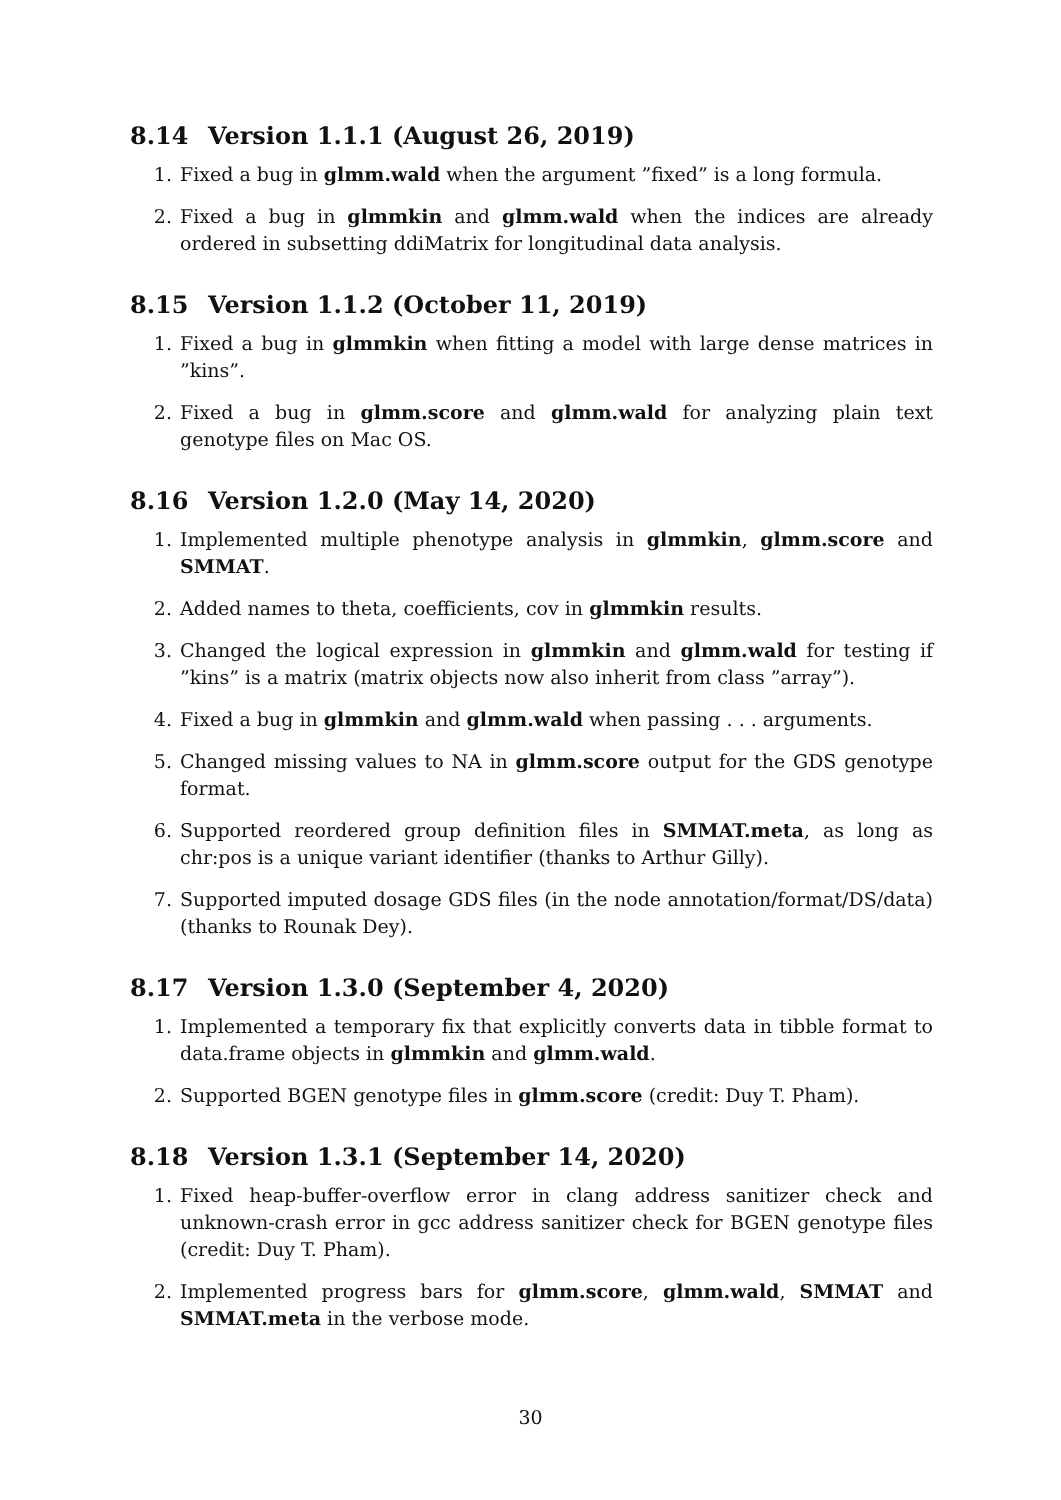8.14 Version 1.1.1 (August 26, 2019)
1. Fixed a bug in glmm.wald when the argument ”fixed” is a long formula.
2. Fixed a bug in glmmkin and glmm.wald when the indices are already ordered in subsetting ddiMatrix for longitudinal data analysis.
8.15 Version 1.1.2 (October 11, 2019)
1. Fixed a bug in glmmkin when fitting a model with large dense matrices in ”kins”.
2. Fixed a bug in glmm.score and glmm.wald for analyzing plain text genotype files on Mac OS.
8.16 Version 1.2.0 (May 14, 2020)
1. Implemented multiple phenotype analysis in glmmkin, glmm.score and SMMAT.
2. Added names to theta, coefficients, cov in glmmkin results.
3. Changed the logical expression in glmmkin and glmm.wald for testing if ”kins” is a matrix (matrix objects now also inherit from class ”array”).
4. Fixed a bug in glmmkin and glmm.wald when passing . . . arguments.
5. Changed missing values to NA in glmm.score output for the GDS genotype format.
6. Supported reordered group definition files in SMMAT.meta, as long as chr:pos is a unique variant identifier (thanks to Arthur Gilly).
7. Supported imputed dosage GDS files (in the node annotation/format/DS/data) (thanks to Rounak Dey).
8.17 Version 1.3.0 (September 4, 2020)
1. Implemented a temporary fix that explicitly converts data in tibble format to data.frame objects in glmmkin and glmm.wald.
2. Supported BGEN genotype files in glmm.score (credit: Duy T. Pham).
8.18 Version 1.3.1 (September 14, 2020)
1. Fixed heap-buffer-overflow error in clang address sanitizer check and unknown-crash error in gcc address sanitizer check for BGEN genotype files (credit: Duy T. Pham).
2. Implemented progress bars for glmm.score, glmm.wald, SMMAT and SMMAT.meta in the verbose mode.
30